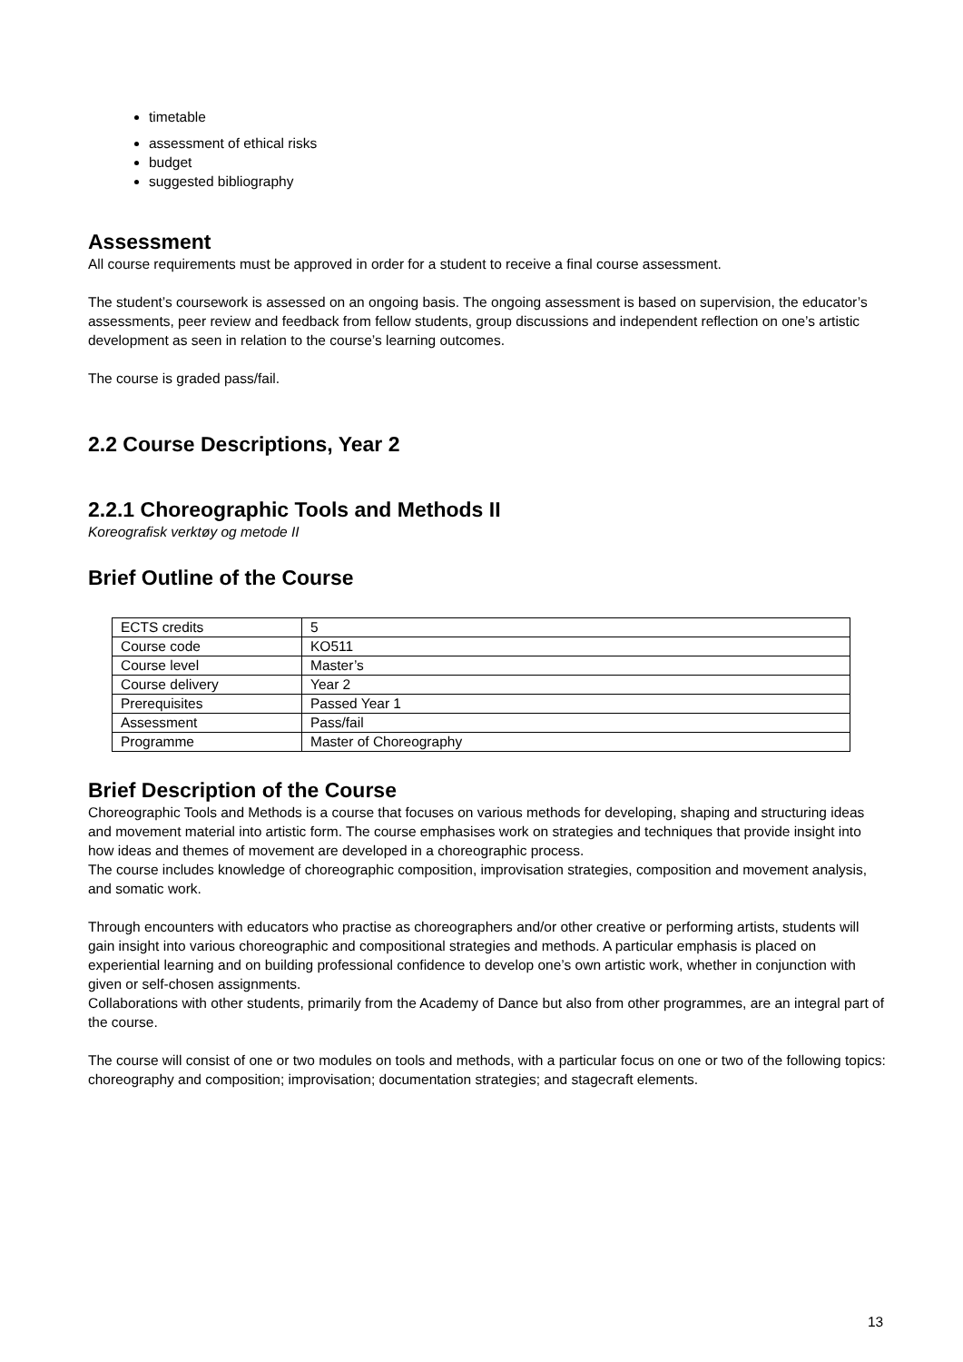timetable
assessment of ethical risks
budget
suggested bibliography
Assessment
All course requirements must be approved in order for a student to receive a final course assessment.
The student’s coursework is assessed on an ongoing basis. The ongoing assessment is based on supervision, the educator’s assessments, peer review and feedback from fellow students, group discussions and independent reflection on one’s artistic development as seen in relation to the course’s learning outcomes.
The course is graded pass/fail.
2.2 Course Descriptions, Year 2
2.2.1 Choreographic Tools and Methods II
Koreografisk verktøy og metode II
Brief Outline of the Course
| ECTS credits | 5 |
| Course code | KO511 |
| Course level | Master’s |
| Course delivery | Year 2 |
| Prerequisites | Passed Year 1 |
| Assessment | Pass/fail |
| Programme | Master of Choreography |
Brief Description of the Course
Choreographic Tools and Methods is a course that focuses on various methods for developing, shaping and structuring ideas and movement material into artistic form. The course emphasises work on strategies and techniques that provide insight into how ideas and themes of movement are developed in a choreographic process.
The course includes knowledge of choreographic composition, improvisation strategies, composition and movement analysis, and somatic work.
Through encounters with educators who practise as choreographers and/or other creative or performing artists, students will gain insight into various choreographic and compositional strategies and methods. A particular emphasis is placed on experiential learning and on building professional confidence to develop one’s own artistic work, whether in conjunction with given or self-chosen assignments.
Collaborations with other students, primarily from the Academy of Dance but also from other programmes, are an integral part of the course.
The course will consist of one or two modules on tools and methods, with a particular focus on one or two of the following topics: choreography and composition; improvisation; documentation strategies; and stagecraft elements.
13